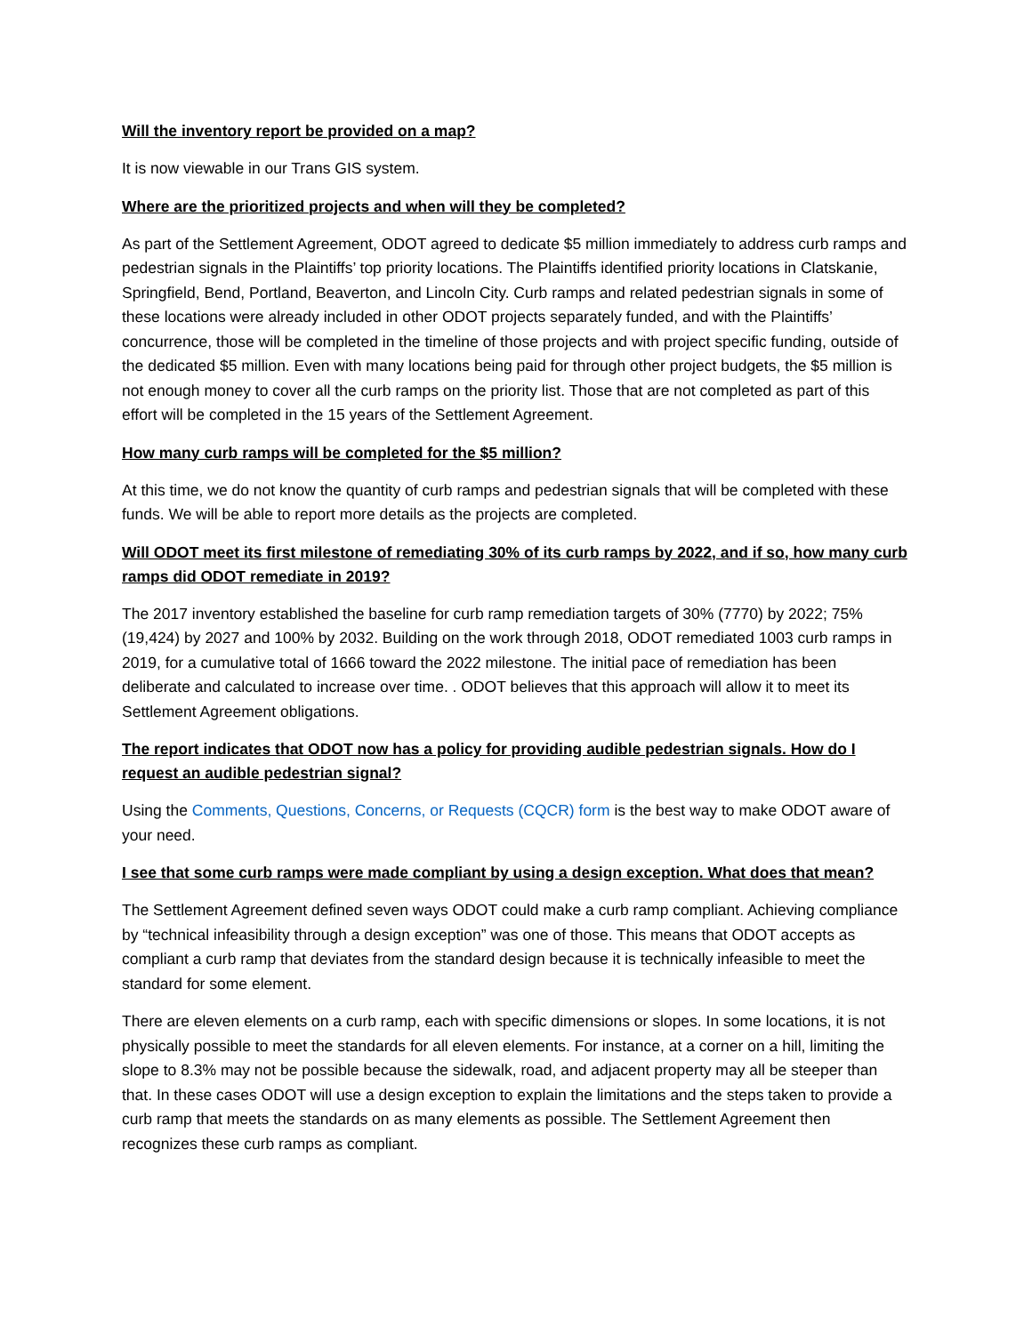Will the inventory report be provided on a map?
It is now viewable in our Trans GIS system.
Where are the prioritized projects and when will they be completed?
As part of the Settlement Agreement, ODOT agreed to dedicate $5 million immediately to address curb ramps and pedestrian signals in the Plaintiffs’ top priority locations. The Plaintiffs identified priority locations in Clatskanie, Springfield, Bend, Portland, Beaverton, and Lincoln City. Curb ramps and related pedestrian signals in some of these locations were already included in other ODOT projects separately funded, and with the Plaintiffs’ concurrence, those will be completed in the timeline of those projects and with project specific funding, outside of the dedicated $5 million. Even with many locations being paid for through other project budgets, the $5 million is not enough money to cover all the curb ramps on the priority list. Those that are not completed as part of this effort will be completed in the 15 years of the Settlement Agreement.
How many curb ramps will be completed for the $5 million?
At this time, we do not know the quantity of curb ramps and pedestrian signals that will be completed with these funds. We will be able to report more details as the projects are completed.
Will ODOT meet its first milestone of remediating 30% of its curb ramps by 2022, and if so, how many curb ramps did ODOT remediate in 2019?
The 2017 inventory established the baseline for curb ramp remediation targets of 30% (7770) by 2022; 75% (19,424) by 2027 and 100% by 2032. Building on the work through 2018, ODOT remediated 1003 curb ramps in 2019, for a cumulative total of 1666 toward the 2022 milestone. The initial pace of remediation has been deliberate and calculated to increase over time. . ODOT believes that this approach will allow it to meet its Settlement Agreement obligations.
The report indicates that ODOT now has a policy for providing audible pedestrian signals. How do I request an audible pedestrian signal?
Using the Comments, Questions, Concerns, or Requests (CQCR) form is the best way to make ODOT aware of your need.
I see that some curb ramps were made compliant by using a design exception. What does that mean?
The Settlement Agreement defined seven ways ODOT could make a curb ramp compliant. Achieving compliance by “technical infeasibility through a design exception” was one of those. This means that ODOT accepts as compliant a curb ramp that deviates from the standard design because it is technically infeasible to meet the standard for some element.
There are eleven elements on a curb ramp, each with specific dimensions or slopes. In some locations, it is not physically possible to meet the standards for all eleven elements. For instance, at a corner on a hill, limiting the slope to 8.3% may not be possible because the sidewalk, road, and adjacent property may all be steeper than that. In these cases ODOT will use a design exception to explain the limitations and the steps taken to provide a curb ramp that meets the standards on as many elements as possible. The Settlement Agreement then recognizes these curb ramps as compliant.